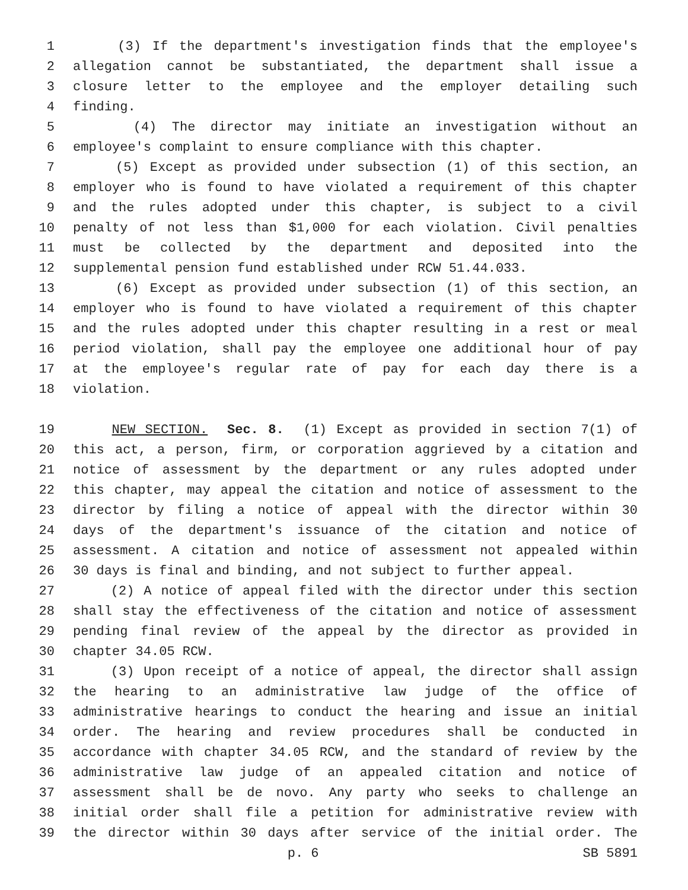1 (3) If the department's investigation finds that the employee's
2 allegation cannot be substantiated, the department shall issue a
3 closure letter to the employee and the employer detailing such
4 finding.
5 (4) The director may initiate an investigation without an
6 employee's complaint to ensure compliance with this chapter.
7 (5) Except as provided under subsection (1) of this section, an
8 employer who is found to have violated a requirement of this chapter
9 and the rules adopted under this chapter, is subject to a civil
10 penalty of not less than $1,000 for each violation. Civil penalties
11 must be collected by the department and deposited into the
12 supplemental pension fund established under RCW 51.44.033.
13 (6) Except as provided under subsection (1) of this section, an
14 employer who is found to have violated a requirement of this chapter
15 and the rules adopted under this chapter resulting in a rest or meal
16 period violation, shall pay the employee one additional hour of pay
17 at the employee's regular rate of pay for each day there is a
18 violation.
19 NEW SECTION. Sec. 8. (1) Except as provided in section 7(1) of
20 this act, a person, firm, or corporation aggrieved by a citation and
21 notice of assessment by the department or any rules adopted under
22 this chapter, may appeal the citation and notice of assessment to the
23 director by filing a notice of appeal with the director within 30
24 days of the department's issuance of the citation and notice of
25 assessment. A citation and notice of assessment not appealed within
26 30 days is final and binding, and not subject to further appeal.
27 (2) A notice of appeal filed with the director under this section
28 shall stay the effectiveness of the citation and notice of assessment
29 pending final review of the appeal by the director as provided in
30 chapter 34.05 RCW.
31 (3) Upon receipt of a notice of appeal, the director shall assign
32 the hearing to an administrative law judge of the office of
33 administrative hearings to conduct the hearing and issue an initial
34 order. The hearing and review procedures shall be conducted in
35 accordance with chapter 34.05 RCW, and the standard of review by the
36 administrative law judge of an appealed citation and notice of
37 assessment shall be de novo. Any party who seeks to challenge an
38 initial order shall file a petition for administrative review with
39 the director within 30 days after service of the initial order. The
p. 6 SB 5891